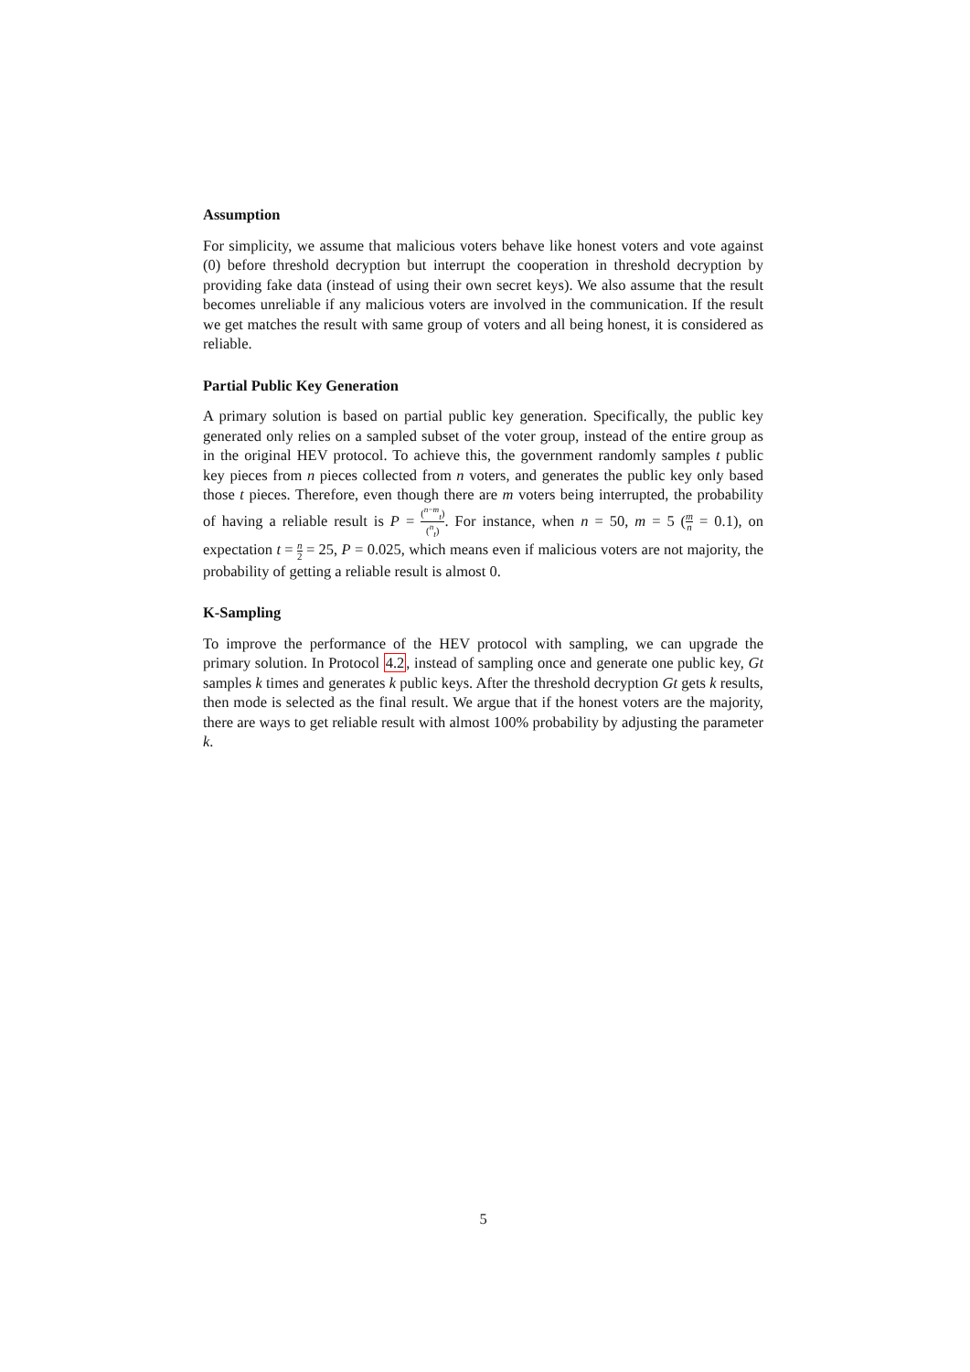Assumption
For simplicity, we assume that malicious voters behave like honest voters and vote against (0) before threshold decryption but interrupt the cooperation in threshold decryption by providing fake data (instead of using their own secret keys). We also assume that the result becomes unreliable if any malicious voters are involved in the communication. If the result we get matches the result with same group of voters and all being honest, it is considered as reliable.
Partial Public Key Generation
A primary solution is based on partial public key generation. Specifically, the public key generated only relies on a sampled subset of the voter group, instead of the entire group as in the original HEV protocol. To achieve this, the government randomly samples t public key pieces from n pieces collected from n voters, and generates the public key only based those t pieces. Therefore, even though there are m voters being interrupted, the probability of having a reliable result is P = (<sup>n−m</sup><sub>t</sub>) (<sup>n</sup><sub>t</sub>). For instance, when n = 50, m = 5 (m n = 0.1), on expectation t = n 2 = 25, P = 0.025, which means even if malicious voters are not majority, the probability of getting a reliable result is almost 0.
K-Sampling
To improve the performance of the HEV protocol with sampling, we can upgrade the primary solution. In Protocol 4.2, instead of sampling once and generate one public key, Gt samples k times and generates k public keys. After the threshold decryption Gt gets k results, then mode is selected as the final result. We argue that if the honest voters are the majority, there are ways to get reliable result with almost 100% probability by adjusting the parameter k.
5